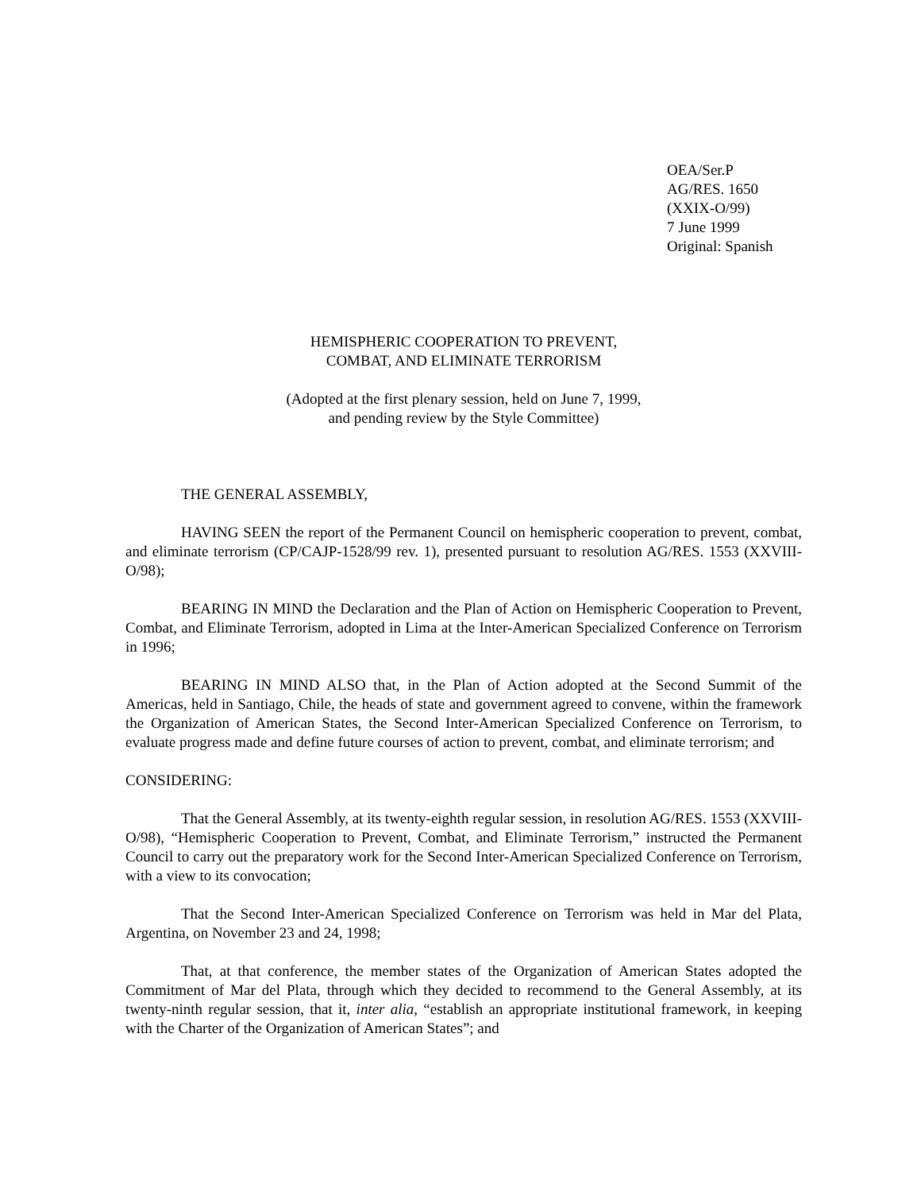OEA/Ser.P
AG/RES. 1650 (XXIX-O/99)
7 June 1999
Original: Spanish
HEMISPHERIC COOPERATION TO PREVENT,
COMBAT, AND ELIMINATE TERRORISM
(Adopted at the first plenary session, held on June 7, 1999,
and pending review by the Style Committee)
THE GENERAL ASSEMBLY,
HAVING SEEN the report of the Permanent Council on hemispheric cooperation to prevent, combat, and eliminate terrorism (CP/CAJP-1528/99 rev. 1), presented pursuant to resolution AG/RES. 1553 (XXVIII-O/98);
BEARING IN MIND the Declaration and the Plan of Action on Hemispheric Cooperation to Prevent, Combat, and Eliminate Terrorism, adopted in Lima at the Inter-American Specialized Conference on Terrorism in 1996;
BEARING IN MIND ALSO that, in the Plan of Action adopted at the Second Summit of the Americas, held in Santiago, Chile, the heads of state and government agreed to convene, within the framework the Organization of American States, the Second Inter-American Specialized Conference on Terrorism, to evaluate progress made and define future courses of action to prevent, combat, and eliminate terrorism; and
CONSIDERING:
That the General Assembly, at its twenty-eighth regular session, in resolution AG/RES. 1553 (XXVIII-O/98), “Hemispheric Cooperation to Prevent, Combat, and Eliminate Terrorism,” instructed the Permanent Council to carry out the preparatory work for the Second Inter-American Specialized Conference on Terrorism, with a view to its convocation;
That the Second Inter-American Specialized Conference on Terrorism was held in Mar del Plata, Argentina, on November 23 and 24, 1998;
That, at that conference, the member states of the Organization of American States adopted the Commitment of Mar del Plata, through which they decided to recommend to the General Assembly, at its twenty-ninth regular session, that it, inter alia, “establish an appropriate institutional framework, in keeping with the Charter of the Organization of American States”; and